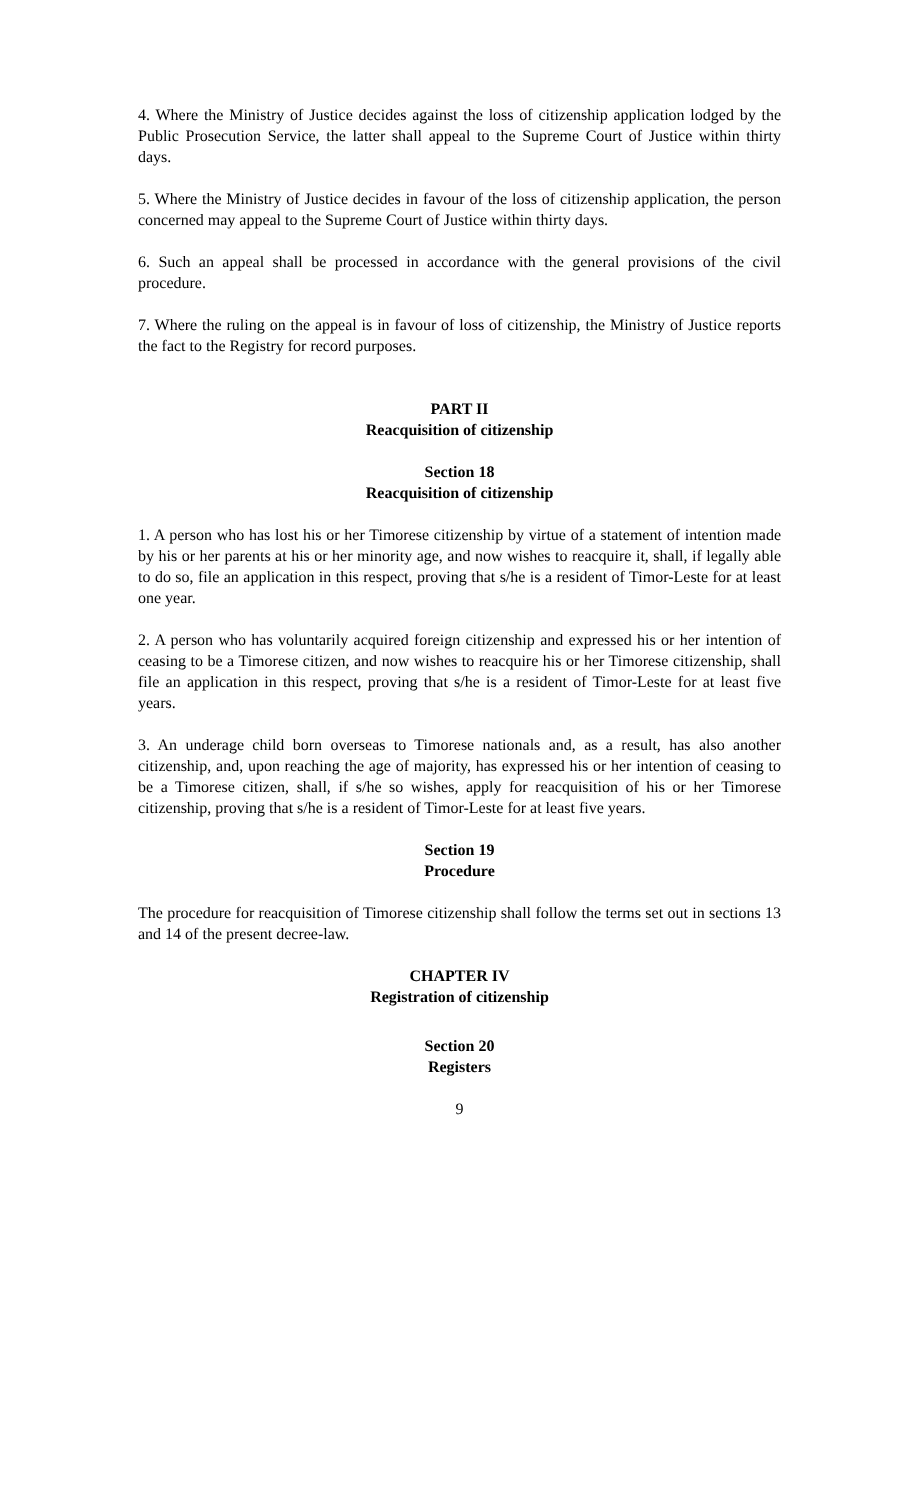4. Where the Ministry of Justice decides against the loss of citizenship application lodged by the Public Prosecution Service, the latter shall appeal to the Supreme Court of Justice within thirty days.
5. Where the Ministry of Justice decides in favour of the loss of citizenship application, the person concerned may appeal to the Supreme Court of Justice within thirty days.
6. Such an appeal shall be processed in accordance with the general provisions of the civil procedure.
7. Where the ruling on the appeal is in favour of loss of citizenship, the Ministry of Justice reports the fact to the Registry for record purposes.
PART II
Reacquisition of citizenship
Section 18
Reacquisition of citizenship
1. A person who has lost his or her Timorese citizenship by virtue of a statement of intention made by his or her parents at his or her minority age, and now wishes to reacquire it, shall, if legally able to do so, file an application in this respect, proving that s/he is a resident of Timor-Leste for at least one year.
2. A person who has voluntarily acquired foreign citizenship and expressed his or her intention of ceasing to be a Timorese citizen, and now wishes to reacquire his or her Timorese citizenship, shall file an application in this respect, proving that s/he is a resident of Timor-Leste for at least five years.
3. An underage child born overseas to Timorese nationals and, as a result, has also another citizenship, and, upon reaching the age of majority, has expressed his or her intention of ceasing to be a Timorese citizen, shall, if s/he so wishes, apply for reacquisition of his or her Timorese citizenship, proving that s/he is a resident of Timor-Leste for at least five years.
Section 19
Procedure
The procedure for reacquisition of Timorese citizenship shall follow the terms set out in sections 13 and 14 of the present decree-law.
CHAPTER IV
Registration of citizenship
Section 20
Registers
9